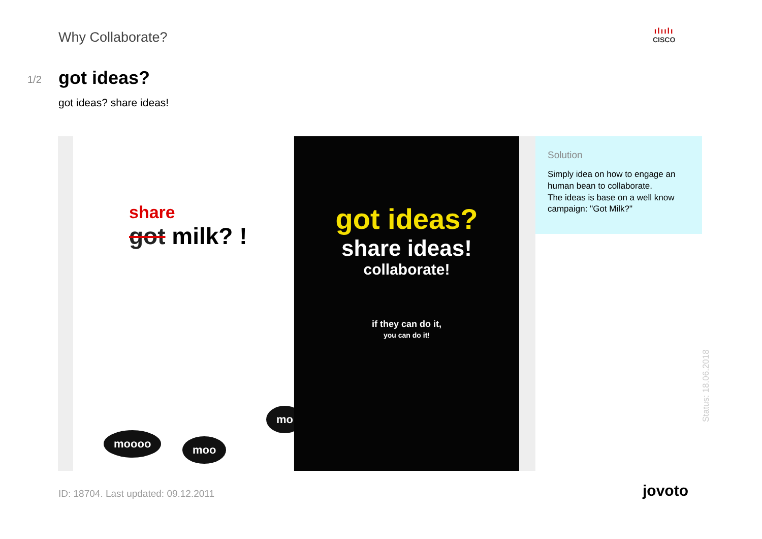Why Collaborate? ılıılı
CISCO
1/2 got ideas?
got ideas? share ideas!
share
got milk? !
moooo moo
mo
got ideas?
share ideas!
collaborate!
if they can do it,
you can do it!
Solution
Simply idea on how to engage an human bean to collaborate.
The ideas is base on a well know campaign: "Got Milk?"
Status: 18.06.2018
ID: 18704. Last updated: 09.12.2011
jovoto